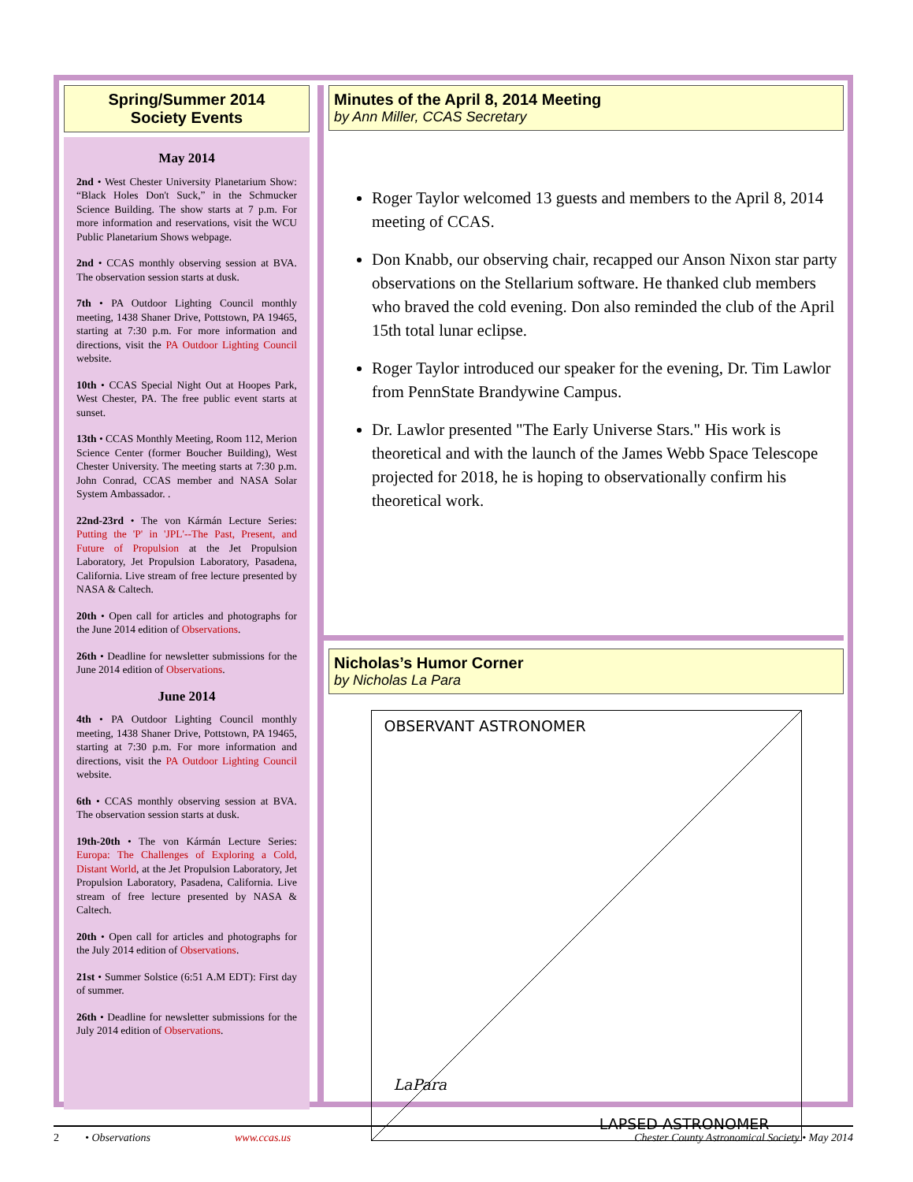Spring/Summer 2014
Society Events
May 2014
2nd • West Chester University Planetarium Show: “Black Holes Don't Suck,” in the Schmucker Science Building. The show starts at 7 p.m. For more information and reservations, visit the WCU Public Planetarium Shows webpage.
2nd • CCAS monthly observing session at BVA. The observation session starts at dusk.
7th • PA Outdoor Lighting Council monthly meeting, 1438 Shaner Drive, Pottstown, PA 19465, starting at 7:30 p.m. For more information and directions, visit the PA Outdoor Lighting Council website.
10th • CCAS Special Night Out at Hoopes Park, West Chester, PA. The free public event starts at sunset.
13th • CCAS Monthly Meeting, Room 112, Merion Science Center (former Boucher Building), West Chester University. The meeting starts at 7:30 p.m. John Conrad, CCAS member and NASA Solar System Ambassador. .
22nd-23rd • The von Kármán Lecture Series: Putting the 'P' in 'JPL'--The Past, Present, and Future of Propulsion at the Jet Propulsion Laboratory, Jet Propulsion Laboratory, Pasadena, California. Live stream of free lecture presented by NASA & Caltech.
20th • Open call for articles and photographs for the June 2014 edition of Observations.
26th • Deadline for newsletter submissions for the June 2014 edition of Observations.
June 2014
4th • PA Outdoor Lighting Council monthly meeting, 1438 Shaner Drive, Pottstown, PA 19465, starting at 7:30 p.m. For more information and directions, visit the PA Outdoor Lighting Council website.
6th • CCAS monthly observing session at BVA. The observation session starts at dusk.
19th-20th • The von Kármán Lecture Series: Europa: The Challenges of Exploring a Cold, Distant World, at the Jet Propulsion Laboratory, Jet Propulsion Laboratory, Pasadena, California. Live stream of free lecture presented by NASA & Caltech.
20th • Open call for articles and photographs for the July 2014 edition of Observations.
21st • Summer Solstice (6:51 A.M EDT): First day of summer.
26th • Deadline for newsletter submissions for the July 2014 edition of Observations.
Minutes of the April 8, 2014 Meeting
by Ann Miller, CCAS Secretary
Roger Taylor welcomed 13 guests and members to the April 8, 2014 meeting of CCAS.
Don Knabb, our observing chair, recapped our Anson Nixon star party observations on the Stellarium software. He thanked club members who braved the cold evening. Don also reminded the club of the April 15th total lunar eclipse.
Roger Taylor introduced our speaker for the evening, Dr. Tim Lawlor from PennState Brandywine Campus.
Dr. Lawlor presented "The Early Universe Stars." His work is theoretical and with the launch of the James Webb Space Telescope projected for 2018, he is hoping to observationally confirm his theoretical work.
Nicholas’s Humor Corner
by Nicholas La Para
OBSERVANT ASTRONOMER
LaPara
LAPSED ASTRONOMER
2 • Observations www.ccas.us Chester County Astronomical Society • May 2014